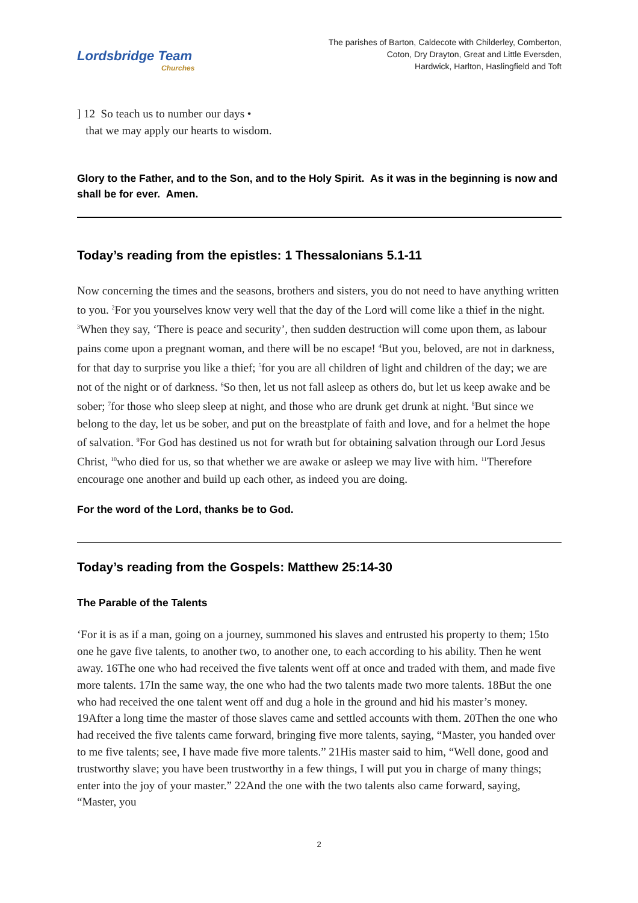Lordsbridge Team
Churches
The parishes of Barton, Caldecote with Childerley, Comberton,
Coton, Dry Drayton, Great and Little Eversden,
Hardwick, Harlton, Haslingfield and Toft
] 12 So teach us to number our days •
that we may apply our hearts to wisdom.
Glory to the Father, and to the Son, and to the Holy Spirit. As it was in the beginning is now and shall be for ever. Amen.
Today’s reading from the epistles: 1 Thessalonians 5.1-11
Now concerning the times and the seasons, brothers and sisters, you do not need to have anything written to you. <sup>2</sup>For you yourselves know very well that the day of the Lord will come like a thief in the night. <sup>3</sup>When they say, ‘There is peace and security’, then sudden destruction will come upon them, as labour pains come upon a pregnant woman, and there will be no escape! <sup>4</sup>But you, beloved, are not in darkness, for that day to surprise you like a thief; <sup>5</sup>for you are all children of light and children of the day; we are not of the night or of darkness. <sup>6</sup>So then, let us not fall asleep as others do, but let us keep awake and be sober; <sup>7</sup>for those who sleep sleep at night, and those who are drunk get drunk at night. <sup>8</sup>But since we belong to the day, let us be sober, and put on the breastplate of faith and love, and for a helmet the hope of salvation. <sup>9</sup>For God has destined us not for wrath but for obtaining salvation through our Lord Jesus Christ, <sup>10</sup>who died for us, so that whether we are awake or asleep we may live with him. <sup>11</sup>Therefore encourage one another and build up each other, as indeed you are doing.
For the word of the Lord, thanks be to God.
Today’s reading from the Gospels: Matthew 25:14-30
The Parable of the Talents
‘For it is as if a man, going on a journey, summoned his slaves and entrusted his property to them; 15to one he gave five talents, to another two, to another one, to each according to his ability. Then he went away. 16The one who had received the five talents went off at once and traded with them, and made five more talents. 17In the same way, the one who had the two talents made two more talents. 18But the one who had received the one talent went off and dug a hole in the ground and hid his master’s money. 19After a long time the master of those slaves came and settled accounts with them. 20Then the one who had received the five talents came forward, bringing five more talents, saying, “Master, you handed over to me five talents; see, I have made five more talents.” 21His master said to him, “Well done, good and trustworthy slave; you have been trustworthy in a few things, I will put you in charge of many things; enter into the joy of your master.” 22And the one with the two talents also came forward, saying, “Master, you
2